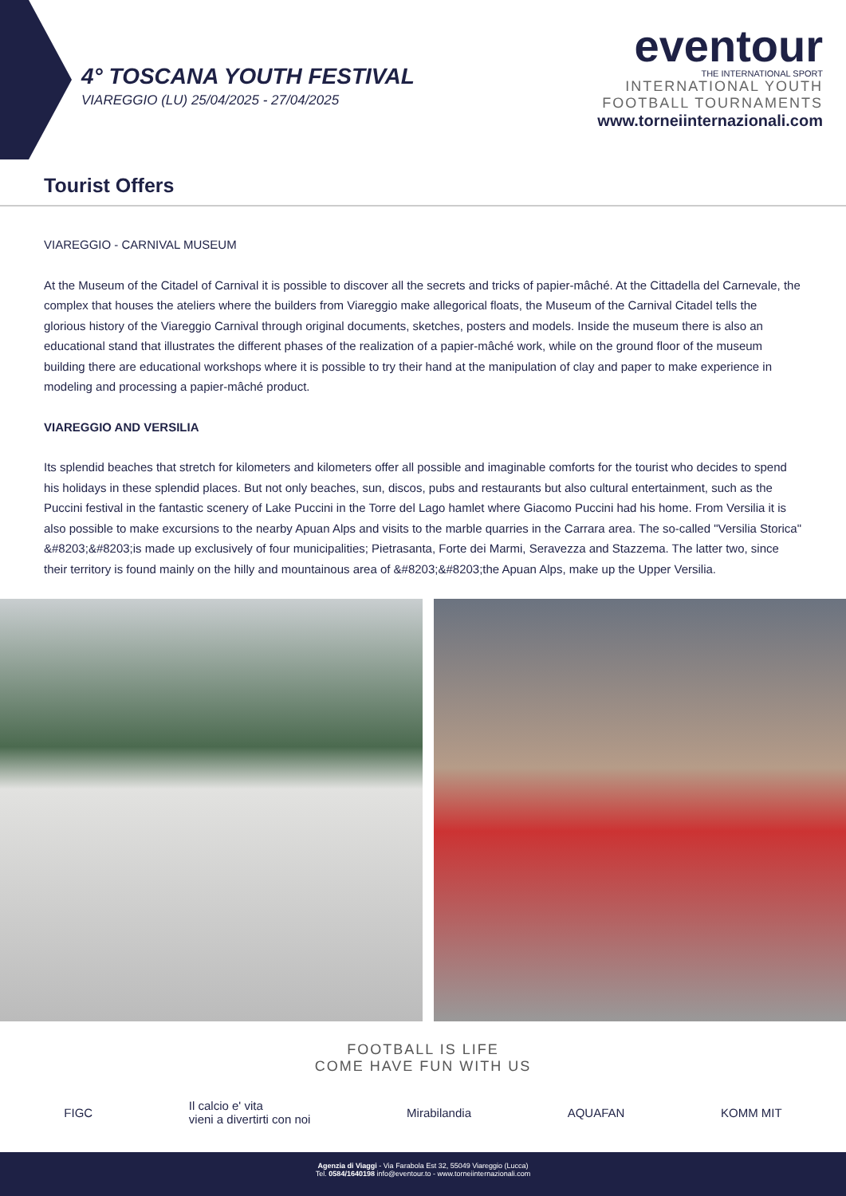4° TOSCANA YOUTH FESTIVAL
VIAREGGIO (LU) 25/04/2025 - 27/04/2025
eventour
THE INTERNATIONAL SPORT
INTERNATIONAL YOUTH
FOOTBALL TOURNAMENTS
www.torneiinternazionali.com
Tourist Offers
VIAREGGIO - CARNIVAL MUSEUM
At the Museum of the Citadel of Carnival it is possible to discover all the secrets and tricks of papier-mâché. At the Cittadella del Carnevale, the complex that houses the ateliers where the builders from Viareggio make allegorical floats, the Museum of the Carnival Citadel tells the glorious history of the Viareggio Carnival through original documents, sketches, posters and models. Inside the museum there is also an educational stand that illustrates the different phases of the realization of a papier-mâché work, while on the ground floor of the museum building there are educational workshops where it is possible to try their hand at the manipulation of clay and paper to make experience in modeling and processing a papier-mâché product.
VIAREGGIO AND VERSILIA
Its splendid beaches that stretch for kilometers and kilometers offer all possible and imaginable comforts for the tourist who decides to spend his holidays in these splendid places. But not only beaches, sun, discos, pubs and restaurants but also cultural entertainment, such as the Puccini festival in the fantastic scenery of Lake Puccini in the Torre del Lago hamlet where Giacomo Puccini had his home. From Versilia it is also possible to make excursions to the nearby Apuan Alps and visits to the marble quarries in the Carrara area. The so-called "Versilia Storica" &#8203;&#8203;is made up exclusively of four municipalities; Pietrasanta, Forte dei Marmi, Seravezza and Stazzema. The latter two, since their territory is found mainly on the hilly and mountainous area of &#8203;&#8203;the Apuan Alps, make up the Upper Versilia.
FOOTBALL IS LIFE
COME HAVE FUN WITH US
FIGC Il calcio e' vita
vieni a divertirti con noi Mirabilandia AQUAFAN KOMM MIT
Agenzia di Viaggi - Via Farabola Est 32, 55049 Viareggio (Lucca)
Tel. 0584/1640198 info@eventour.to - www.torneiinternazionali.com